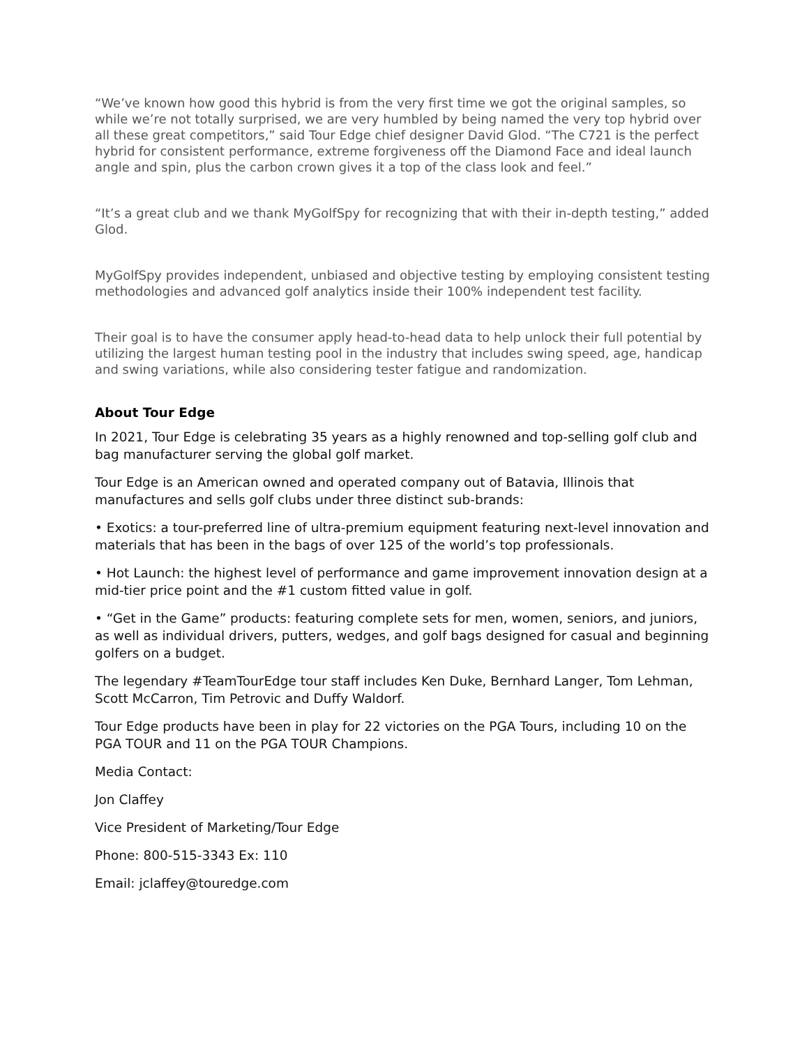“We’ve known how good this hybrid is from the very first time we got the original samples, so while we’re not totally surprised, we are very humbled by being named the very top hybrid over all these great competitors,” said Tour Edge chief designer David Glod. “The C721 is the perfect hybrid for consistent performance, extreme forgiveness off the Diamond Face and ideal launch angle and spin, plus the carbon crown gives it a top of the class look and feel.”
“It’s a great club and we thank MyGolfSpy for recognizing that with their in-depth testing,” added Glod.
MyGolfSpy provides independent, unbiased and objective testing by employing consistent testing methodologies and advanced golf analytics inside their 100% independent test facility.
Their goal is to have the consumer apply head-to-head data to help unlock their full potential by utilizing the largest human testing pool in the industry that includes swing speed, age, handicap and swing variations, while also considering tester fatigue and randomization.
About Tour Edge
In 2021, Tour Edge is celebrating 35 years as a highly renowned and top-selling golf club and bag manufacturer serving the global golf market.
Tour Edge is an American owned and operated company out of Batavia, Illinois that manufactures and sells golf clubs under three distinct sub-brands:
• Exotics: a tour-preferred line of ultra-premium equipment featuring next-level innovation and materials that has been in the bags of over 125 of the world’s top professionals.
• Hot Launch: the highest level of performance and game improvement innovation design at a mid-tier price point and the #1 custom fitted value in golf.
• “Get in the Game” products: featuring complete sets for men, women, seniors, and juniors, as well as individual drivers, putters, wedges, and golf bags designed for casual and beginning golfers on a budget.
The legendary #TeamTourEdge tour staff includes Ken Duke, Bernhard Langer, Tom Lehman, Scott McCarron, Tim Petrovic and Duffy Waldorf.
Tour Edge products have been in play for 22 victories on the PGA Tours, including 10 on the PGA TOUR and 11 on the PGA TOUR Champions.
Media Contact:
Jon Claffey
Vice President of Marketing/Tour Edge
Phone: 800-515-3343 Ex: 110
Email: jclaffey@touredge.com